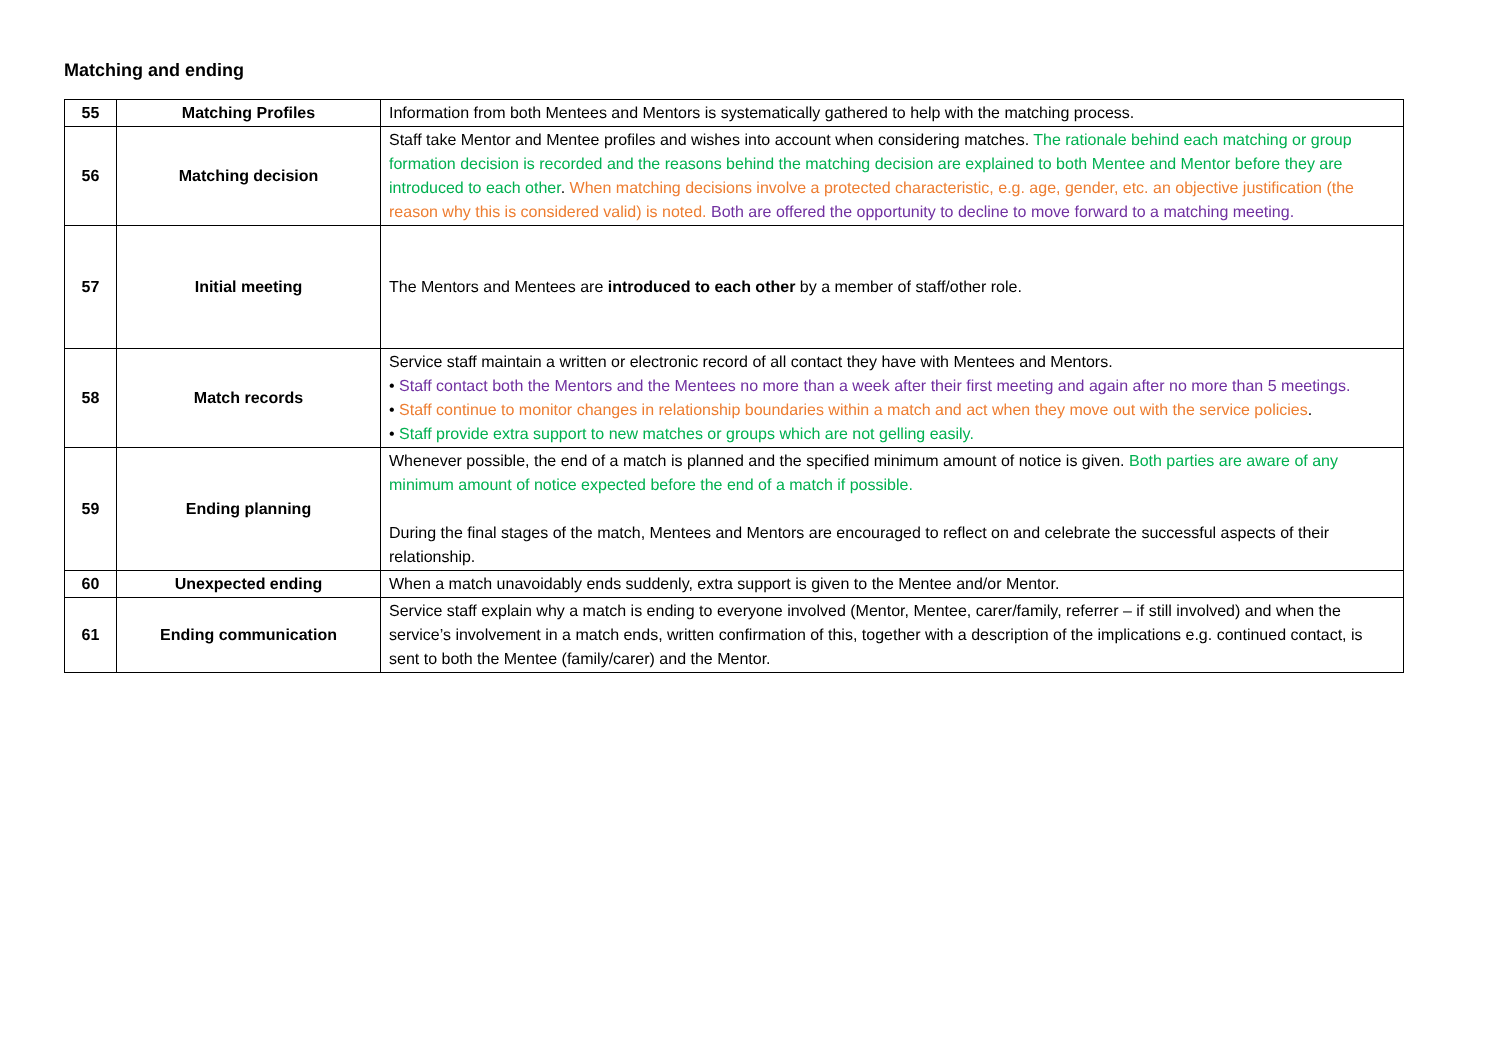Matching and ending
| 55 | Matching Profiles | Information from both Mentees and Mentors is systematically gathered to help with the matching process. |
| 56 | Matching decision | Staff take Mentor and Mentee profiles and wishes into account when considering matches. The rationale behind each matching or group formation decision is recorded and the reasons behind the matching decision are explained to both Mentee and Mentor before they are introduced to each other . When matching decisions involve a protected characteristic, e.g. age, gender, etc. an objective justification (the reason why this is considered valid) is noted. Both are offered the opportunity to decline to move forward to a matching meeting. |
| 57 | Initial meeting | The Mentors and Mentees are introduced to each other by a member of staff/other role. |
| 58 | Match records | Service staff maintain a written or electronic record of all contact they have with Mentees and Mentors. • Staff contact both the Mentors and the Mentees no more than a week after their first meeting and again after no more than 5 meetings. • Staff continue to monitor changes in relationship boundaries within a match and act when they move out with the service policies . • Staff provide extra support to new matches or groups which are not gelling easily. |
| 59 | Ending planning | Whenever possible, the end of a match is planned and the specified minimum amount of notice is given. Both parties are aware of any minimum amount of notice expected before the end of a match if possible. During the final stages of the match, Mentees and Mentors are encouraged to reflect on and celebrate the successful aspects of their relationship. |
| 60 | Unexpected ending | When a match unavoidably ends suddenly, extra support is given to the Mentee and/or Mentor. |
| 61 | Ending communication | Service staff explain why a match is ending to everyone involved (Mentor, Mentee, carer/family, referrer – if still involved) and when the service’s involvement in a match ends, written confirmation of this, together with a description of the implications e.g. continued contact, is sent to both the Mentee (family/carer) and the Mentor. |